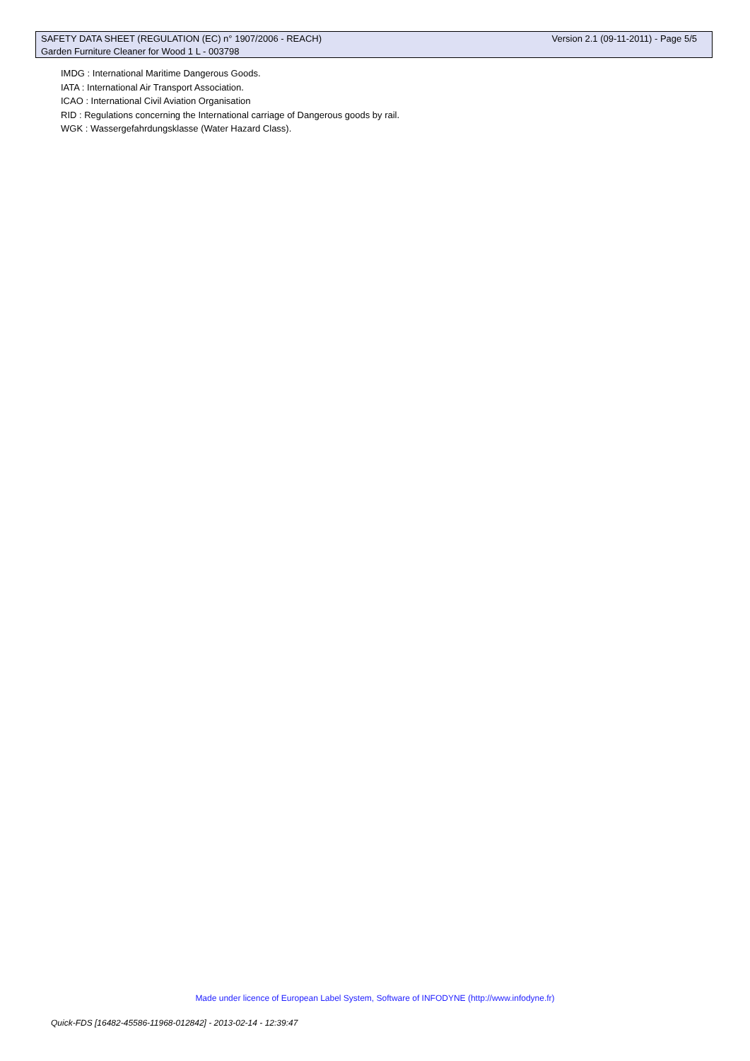SAFETY DATA SHEET (REGULATION (EC) n° 1907/2006 - REACH) Version 2.1 (09-11-2011) - Page 5/5
Garden Furniture Cleaner for Wood 1 L - 003798
IMDG : International Maritime Dangerous Goods.
IATA : International Air Transport Association.
ICAO : International Civil Aviation Organisation
RID : Regulations concerning the International carriage of Dangerous goods by rail.
WGK : Wassergefahrdungsklasse (Water Hazard Class).
Made under licence of European Label System, Software of INFODYNE (http://www.infodyne.fr)
Quick-FDS [16482-45586-11968-012842] - 2013-02-14 - 12:39:47